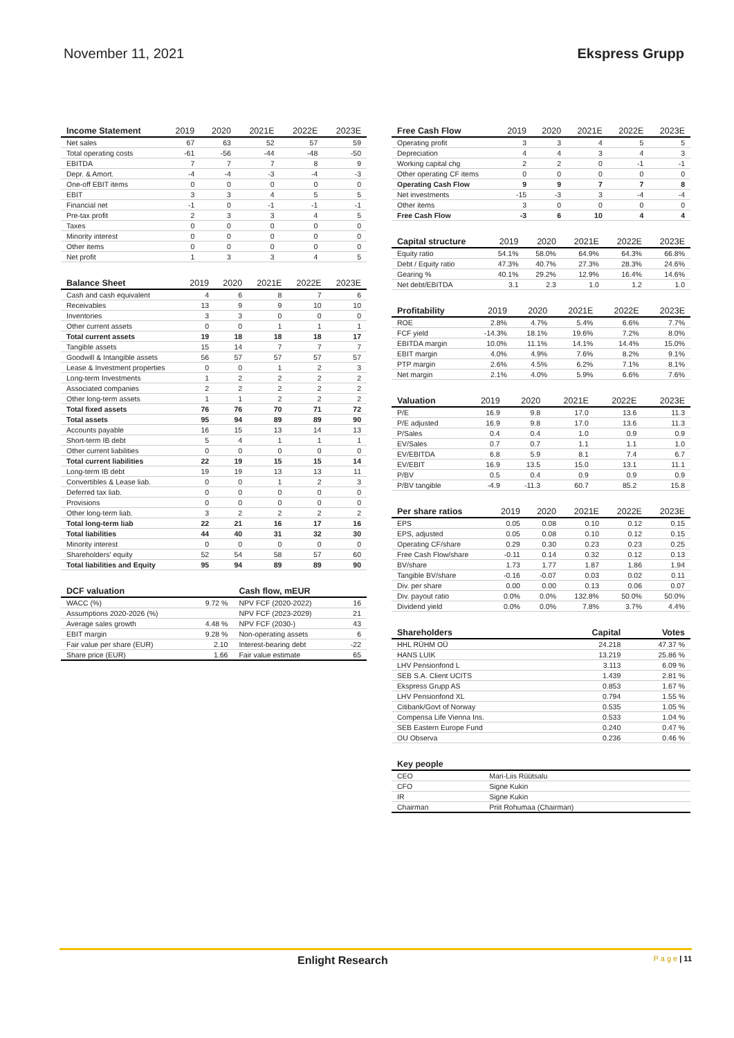November 11, 2021 Ekspress Grupp
| Income Statement | 2019 | 2020 | 2021E | 2022E | 2023E |
| --- | --- | --- | --- | --- | --- |
| Net sales | 67 | 63 | 52 | 57 | 59 |
| Total operating costs | -61 | -56 | -44 | -48 | -50 |
| EBITDA | 7 | 7 | 7 | 8 | 9 |
| Depr. & Amort. | -4 | -4 | -3 | -4 | -3 |
| One-off EBIT items | 0 | 0 | 0 | 0 | 0 |
| EBIT | 3 | 3 | 4 | 5 | 5 |
| Financial net | -1 | 0 | -1 | -1 | -1 |
| Pre-tax profit | 2 | 3 | 3 | 4 | 5 |
| Taxes | 0 | 0 | 0 | 0 | 0 |
| Minority interest | 0 | 0 | 0 | 0 | 0 |
| Other items | 0 | 0 | 0 | 0 | 0 |
| Net profit | 1 | 3 | 3 | 4 | 5 |
| Balance Sheet | 2019 | 2020 | 2021E | 2022E | 2023E |
| --- | --- | --- | --- | --- | --- |
| Cash and cash equivalent | 4 | 6 | 8 | 7 | 6 |
| Receivables | 13 | 9 | 9 | 10 | 10 |
| Inventories | 3 | 3 | 0 | 0 | 0 |
| Other current assets | 0 | 0 | 1 | 1 | 1 |
| Total current assets | 19 | 18 | 18 | 18 | 17 |
| Tangible assets | 15 | 14 | 7 | 7 | 7 |
| Goodwill & Intangible assets | 56 | 57 | 57 | 57 | 57 |
| Lease & Investment properties | 0 | 0 | 1 | 2 | 3 |
| Long-term Investments | 1 | 2 | 2 | 2 | 2 |
| Associated companies | 2 | 2 | 2 | 2 | 2 |
| Other long-term assets | 1 | 1 | 2 | 2 | 2 |
| Total fixed assets | 76 | 76 | 70 | 71 | 72 |
| Total assets | 95 | 94 | 89 | 89 | 90 |
| Accounts payable | 16 | 15 | 13 | 14 | 13 |
| Short-term IB debt | 5 | 4 | 1 | 1 | 1 |
| Other current liabilities | 0 | 0 | 0 | 0 | 0 |
| Total current liabilities | 22 | 19 | 15 | 15 | 14 |
| Long-term IB debt | 19 | 19 | 13 | 13 | 11 |
| Convertibles & Lease liab. | 0 | 0 | 1 | 2 | 3 |
| Deferred tax liab. | 0 | 0 | 0 | 0 | 0 |
| Provisions | 0 | 0 | 0 | 0 | 0 |
| Other long-term liab. | 3 | 2 | 2 | 2 | 2 |
| Total long-term liab | 22 | 21 | 16 | 17 | 16 |
| Total liabilities | 44 | 40 | 31 | 32 | 30 |
| Minority interest | 0 | 0 | 0 | 0 | 0 |
| Shareholders' equity | 52 | 54 | 58 | 57 | 60 |
| Total liabilities and Equity | 95 | 94 | 89 | 89 | 90 |
| DCF valuation | | Cash flow, mEUR | |
| --- | --- | --- | --- |
| WACC (%) | 9.72 % | NPV FCF (2020-2022) | 16 |
| Assumptions 2020-2026 (%) | | NPV FCF (2023-2029) | 21 |
| Average sales growth | 4.48 % | NPV FCF (2030-) | 43 |
| EBIT margin | 9.28 % | Non-operating assets | 6 |
| Fair value per share (EUR) | 2.10 | Interest-bearing debt | -22 |
| Share price (EUR) | 1.66 | Fair value estimate | 65 |
| Free Cash Flow | 2019 | 2020 | 2021E | 2022E | 2023E |
| --- | --- | --- | --- | --- | --- |
| Operating profit | 3 | 3 | 4 | 5 | 5 |
| Depreciation | 4 | 4 | 3 | 4 | 3 |
| Working capital chg | 2 | 2 | 0 | -1 | -1 |
| Other operating CF items | 0 | 0 | 0 | 0 | 0 |
| Operating Cash Flow | 9 | 9 | 7 | 7 | 8 |
| Net investments | -15 | -3 | 3 | -4 | -4 |
| Other items | 3 | 0 | 0 | 0 | 0 |
| Free Cash Flow | -3 | 6 | 10 | 4 | 4 |
| Capital structure | 2019 | 2020 | 2021E | 2022E | 2023E |
| --- | --- | --- | --- | --- | --- |
| Equity ratio | 54.1% | 58.0% | 64.9% | 64.3% | 66.8% |
| Debt / Equity ratio | 47.3% | 40.7% | 27.3% | 28.3% | 24.6% |
| Gearing % | 40.1% | 29.2% | 12.9% | 16.4% | 14.6% |
| Net debt/EBITDA | 3.1 | 2.3 | 1.0 | 1.2 | 1.0 |
| Profitability | 2019 | 2020 | 2021E | 2022E | 2023E |
| --- | --- | --- | --- | --- | --- |
| ROE | 2.8% | 4.7% | 5.4% | 6.6% | 7.7% |
| FCF yield | -14.3% | 18.1% | 19.6% | 7.2% | 8.0% |
| EBITDA margin | 10.0% | 11.1% | 14.1% | 14.4% | 15.0% |
| EBIT margin | 4.0% | 4.9% | 7.6% | 8.2% | 9.1% |
| PTP margin | 2.6% | 4.5% | 6.2% | 7.1% | 8.1% |
| Net margin | 2.1% | 4.0% | 5.9% | 6.6% | 7.6% |
| Valuation | 2019 | 2020 | 2021E | 2022E | 2023E |
| --- | --- | --- | --- | --- | --- |
| P/E | 16.9 | 9.8 | 17.0 | 13.6 | 11.3 |
| P/E adjusted | 16.9 | 9.8 | 17.0 | 13.6 | 11.3 |
| P/Sales | 0.4 | 0.4 | 1.0 | 0.9 | 0.9 |
| EV/Sales | 0.7 | 0.7 | 1.1 | 1.1 | 1.0 |
| EV/EBITDA | 6.8 | 5.9 | 8.1 | 7.4 | 6.7 |
| EV/EBIT | 16.9 | 13.5 | 15.0 | 13.1 | 11.1 |
| P/BV | 0.5 | 0.4 | 0.9 | 0.9 | 0.9 |
| P/BV tangible | -4.9 | -11.3 | 60.7 | 85.2 | 15.8 |
| Per share ratios | 2019 | 2020 | 2021E | 2022E | 2023E |
| --- | --- | --- | --- | --- | --- |
| EPS | 0.05 | 0.08 | 0.10 | 0.12 | 0.15 |
| EPS, adjusted | 0.05 | 0.08 | 0.10 | 0.12 | 0.15 |
| Operating CF/share | 0.29 | 0.30 | 0.23 | 0.23 | 0.25 |
| Free Cash Flow/share | -0.11 | 0.14 | 0.32 | 0.12 | 0.13 |
| BV/share | 1.73 | 1.77 | 1.87 | 1.86 | 1.94 |
| Tangible BV/share | -0.16 | -0.07 | 0.03 | 0.02 | 0.11 |
| Div. per share | 0.00 | 0.00 | 0.13 | 0.06 | 0.07 |
| Div. payout ratio | 0.0% | 0.0% | 132.8% | 50.0% | 50.0% |
| Dividend yield | 0.0% | 0.0% | 7.8% | 3.7% | 4.4% |
| Shareholders | Capital | Votes |
| --- | --- | --- |
| HHL RÜHM OÜ | 24.218 | 47.37 % |
| HANS LUIK | 13.219 | 25.86 % |
| LHV Pensionfond L | 3.113 | 6.09 % |
| SEB S.A. Client UCITS | 1.439 | 2.81 % |
| Ekspress Grupp AS | 0.853 | 1.67 % |
| LHV Pensionfond XL | 0.794 | 1.55 % |
| Citibank/Govt of Norway | 0.535 | 1.05 % |
| Compensa Life Vienna Ins. | 0.533 | 1.04 % |
| SEB Eastern Europe Fund | 0.240 | 0.47 % |
| OU Observa | 0.236 | 0.46 % |
| Key people | |
| --- | --- |
| CEO | Mari-Liis Rüütsalu |
| CFO | Signe Kukin |
| IR | Signe Kukin |
| Chairman | Priit Rohumaa (Chairman) |
Enlight Research P a g e | 11